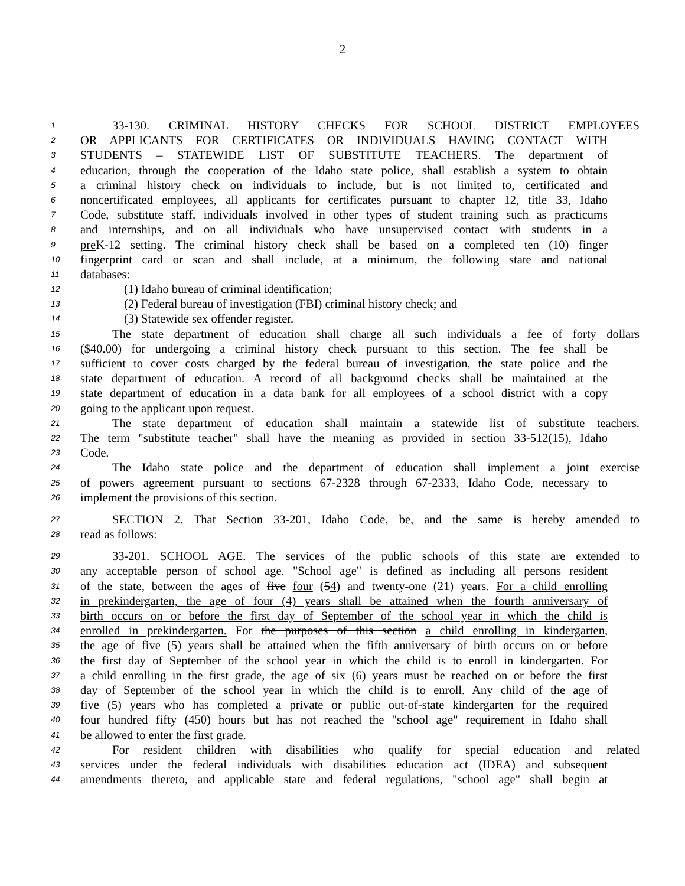2
1 33-130. CRIMINAL HISTORY CHECKS FOR SCHOOL DISTRICT EMPLOYEES
2 OR APPLICANTS FOR CERTIFICATES OR INDIVIDUALS HAVING CONTACT WITH
3 STUDENTS – STATEWIDE LIST OF SUBSTITUTE TEACHERS. The department of
4 education, through the cooperation of the Idaho state police, shall establish a system to obtain
5 a criminal history check on individuals to include, but is not limited to, certificated and
6 noncertificated employees, all applicants for certificates pursuant to chapter 12, title 33, Idaho
7 Code, substitute staff, individuals involved in other types of student training such as practicums
8 and internships, and on all individuals who have unsupervised contact with students in a
9 pre K-12 setting. The criminal history check shall be based on a completed ten (10) finger
10 fingerprint card or scan and shall include, at a minimum, the following state and national
11 databases:
12 (1) Idaho bureau of criminal identification;
13 (2) Federal bureau of investigation (FBI) criminal history check; and
14 (3) Statewide sex offender register.
15 The state department of education shall charge all such individuals a fee of forty dollars
16 ($40.00) for undergoing a criminal history check pursuant to this section. The fee shall be
17 sufficient to cover costs charged by the federal bureau of investigation, the state police and the
18 state department of education. A record of all background checks shall be maintained at the
19 state department of education in a data bank for all employees of a school district with a copy
20 going to the applicant upon request.
21 The state department of education shall maintain a statewide list of substitute teachers.
22 The term "substitute teacher" shall have the meaning as provided in section 33-512(15), Idaho
23 Code.
24 The Idaho state police and the department of education shall implement a joint exercise
25 of powers agreement pursuant to sections 67-2328 through 67-2333, Idaho Code, necessary to
26 implement the provisions of this section.
27 SECTION 2. That Section 33-201, Idaho Code, be, and the same is hereby amended to
28 read as follows:
29 33-201. SCHOOL AGE. The services of the public schools of this state are extended to
30 any acceptable person of school age. "School age" is defined as including all persons resident
31 of the state, between the ages of five four (54) and twenty-one (21) years. For a child enrolling
32 in prekindergarten, the age of four (4) years shall be attained when the fourth anniversary of
33 birth occurs on or before the first day of September of the school year in which the child is
34 enrolled in prekindergarten. For the purposes of this section a child enrolling in kindergarten,
35 the age of five (5) years shall be attained when the fifth anniversary of birth occurs on or before
36 the first day of September of the school year in which the child is to enroll in kindergarten. For
37 a child enrolling in the first grade, the age of six (6) years must be reached on or before the first
38 day of September of the school year in which the child is to enroll. Any child of the age of
39 five (5) years who has completed a private or public out-of-state kindergarten for the required
40 four hundred fifty (450) hours but has not reached the "school age" requirement in Idaho shall
41 be allowed to enter the first grade.
42 For resident children with disabilities who qualify for special education and related
43 services under the federal individuals with disabilities education act (IDEA) and subsequent
44 amendments thereto, and applicable state and federal regulations, "school age" shall begin at